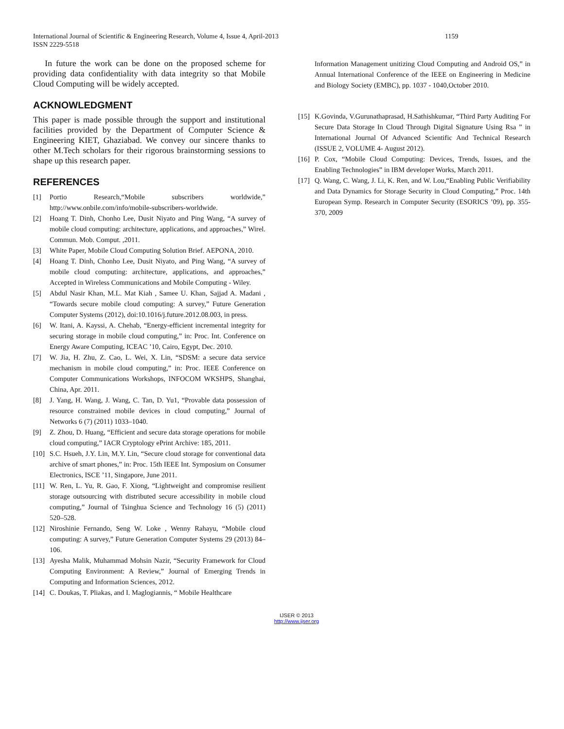International Journal of Scientific & Engineering Research, Volume 4, Issue 4, April-2013
ISSN 2229-5518
1159
In future the work can be done on the proposed scheme for providing data confidentiality with data integrity so that Mobile Cloud Computing will be widely accepted.
ACKNOWLEDGMENT
This paper is made possible through the support and institutional facilities provided by the Department of Computer Science & Engineering KIET, Ghaziabad. We convey our sincere thanks to other M.Tech scholars for their rigorous brainstorming sessions to shape up this research paper.
REFERENCES
[1] Portio Research,“Mobile subscribers worldwide,” http://www.onbile.com/info/mobile-subscribers-worldwide.
[2] Hoang T. Dinh, Chonho Lee, Dusit Niyato and Ping Wang, “A survey of mobile cloud computing: architecture, applications, and approaches,” Wirel. Commun. Mob. Comput. ,2011.
[3] White Paper, Mobile Cloud Computing Solution Brief. AEPONA, 2010.
[4] Hoang T. Dinh, Chonho Lee, Dusit Niyato, and Ping Wang, “A survey of mobile cloud computing: architecture, applications, and approaches,” Accepted in Wireless Communications and Mobile Computing - Wiley.
[5] Abdul Nasir Khan, M.L. Mat Kiah , Samee U. Khan, Sajjad A. Madani , “Towards secure mobile cloud computing: A survey,” Future Generation Computer Systems (2012), doi:10.1016/j.future.2012.08.003, in press.
[6] W. Itani, A. Kayssi, A. Chehab, “Energy-efficient incremental integrity for securing storage in mobile cloud computing,” in: Proc. Int. Conference on Energy Aware Computing, ICEAC ’10, Cairo, Egypt, Dec. 2010.
[7] W. Jia, H. Zhu, Z. Cao, L. Wei, X. Lin, “SDSM: a secure data service mechanism in mobile cloud computing,” in: Proc. IEEE Conference on Computer Communications Workshops, INFOCOM WKSHPS, Shanghai, China, Apr. 2011.
[8] J. Yang, H. Wang, J. Wang, C. Tan, D. Yu1, “Provable data possession of resource constrained mobile devices in cloud computing,” Journal of Networks 6 (7) (2011) 1033–1040.
[9] Z. Zhou, D. Huang, “Efficient and secure data storage operations for mobile cloud computing,” IACR Cryptology ePrint Archive: 185, 2011.
[10] S.C. Hsueh, J.Y. Lin, M.Y. Lin, “Secure cloud storage for conventional data archive of smart phones,” in: Proc. 15th IEEE Int. Symposium on Consumer Electronics, ISCE ’11, Singapore, June 2011.
[11] W. Ren, L. Yu, R. Gao, F. Xiong, “Lightweight and compromise resilient storage outsourcing with distributed secure accessibility in mobile cloud computing,” Journal of Tsinghua Science and Technology 16 (5) (2011) 520–528.
[12] Niroshinie Fernando, Seng W. Loke , Wenny Rahayu, “Mobile cloud computing: A survey,” Future Generation Computer Systems 29 (2013) 84–106.
[13] Ayesha Malik, Muhammad Mohsin Nazir, “Security Framework for Cloud Computing Environment: A Review,” Journal of Emerging Trends in Computing and Information Sciences, 2012.
[14] C. Doukas, T. Pliakas, and I. Maglogiannis, “ Mobile Healthcare
Information Management unitizing Cloud Computing and Android OS,” in Annual International Conference of the IEEE on Engineering in Medicine and Biology Society (EMBC), pp. 1037 - 1040,October 2010.
[15] K.Govinda, V.Gurunathaprasad, H.Sathishkumar, “Third Party Auditing For Secure Data Storage In Cloud Through Digital Signature Using Rsa ” in International Journal Of Advanced Scientific And Technical Research (ISSUE 2, VOLUME 4- August 2012).
[16] P. Cox, “Mobile Cloud Computing: Devices, Trends, Issues, and the Enabling Technologies” in IBM developer Works, March 2011.
[17] Q. Wang, C. Wang, J. Li, K. Ren, and W. Lou,“Enabling Public Verifiability and Data Dynamics for Storage Security in Cloud Computing,” Proc. 14th European Symp. Research in Computer Security (ESORICS ’09), pp. 355-370, 2009
IJSER © 2013
http://www.ijser.org